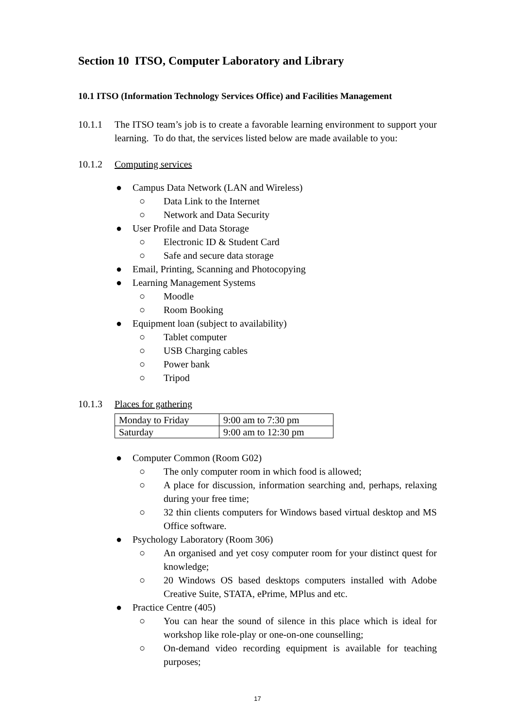Section 10 ITSO, Computer Laboratory and Library
10.1 ITSO (Information Technology Services Office) and Facilities Management
10.1.1 The ITSO team’s job is to create a favorable learning environment to support your learning. To do that, the services listed below are made available to you:
10.1.2 Computing services
● Campus Data Network (LAN and Wireless)
○ Data Link to the Internet
○ Network and Data Security
● User Profile and Data Storage
○ Electronic ID & Student Card
○ Safe and secure data storage
● Email, Printing, Scanning and Photocopying
● Learning Management Systems
○ Moodle
○ Room Booking
● Equipment loan (subject to availability)
○ Tablet computer
○ USB Charging cables
○ Power bank
○ Tripod
10.1.3 Places for gathering
| Monday to Friday | 9:00 am to 7:30 pm |
| Saturday | 9:00 am to 12:30 pm |
● Computer Common (Room G02)
○ The only computer room in which food is allowed;
○ A place for discussion, information searching and, perhaps, relaxing during your free time;
○ 32 thin clients computers for Windows based virtual desktop and MS Office software.
● Psychology Laboratory (Room 306)
○ An organised and yet cosy computer room for your distinct quest for knowledge;
○ 20 Windows OS based desktops computers installed with Adobe Creative Suite, STATA, ePrime, MPlus and etc.
● Practice Centre (405)
○ You can hear the sound of silence in this place which is ideal for workshop like role-play or one-on-one counselling;
○ On-demand video recording equipment is available for teaching purposes;
17